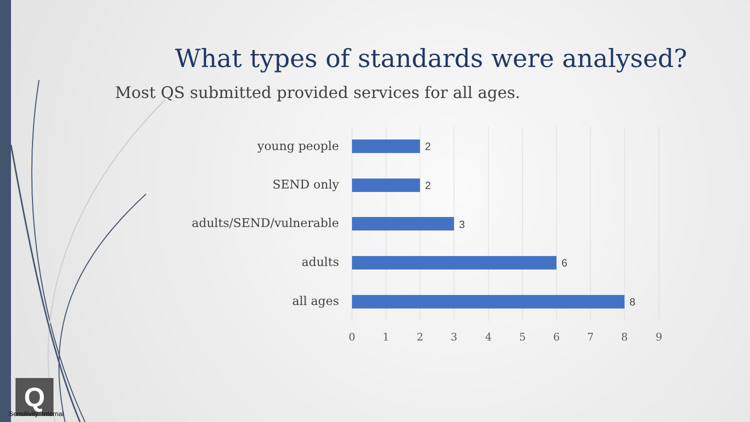2
2
3
6
8
0
1
2
3
4
5
6
7
8
9
What types of standards were analysed?
Most QS submitted provided services for all ages.
young people
SEND only
adults/SEND/vulnerable
adults
all ages
Q
Sensitivity: Internal